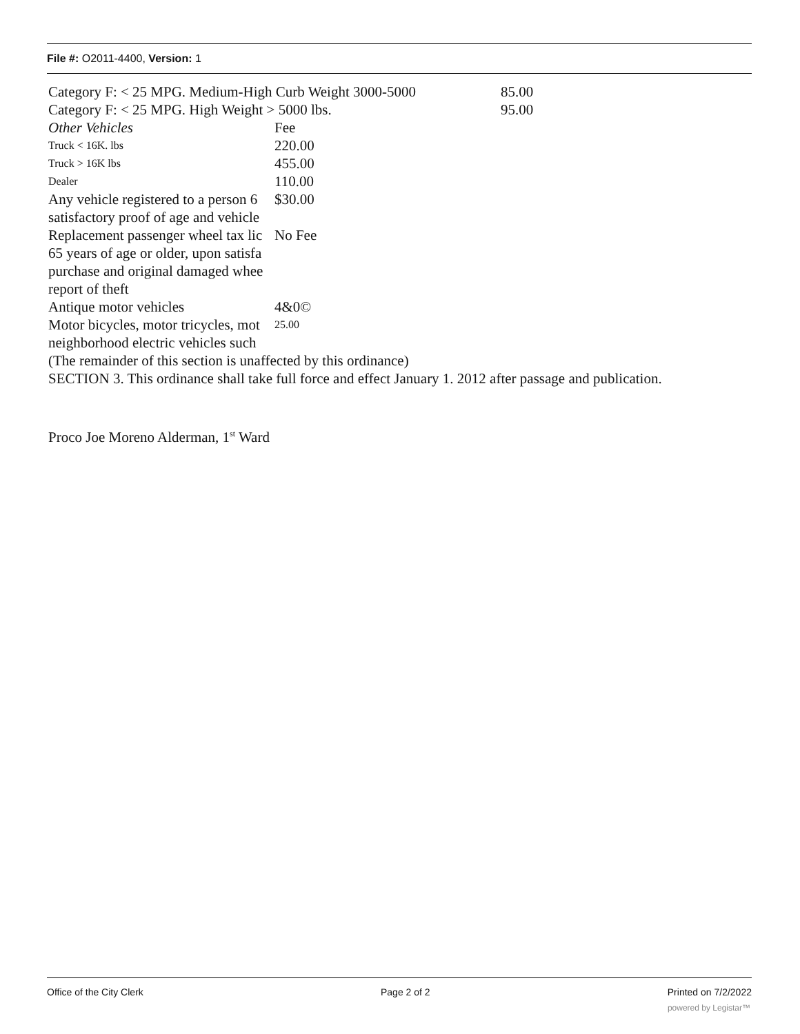File #: O2011-4400, Version: 1
| Category F: < 25 MPG. Medium-High Curb Weight 3000-5000 | | 85.00 |
| Category F: < 25 MPG. High Weight > 5000 lbs. | | 95.00 |
| Other Vehicles | Fee | |
| Truck < 16K. lbs | 220.00 | |
| Truck > 16K lbs | 455.00 | |
| Dealer | 110.00 | |
| Any vehicle registered to a person 6 satisfactory proof of age and vehicle | $30.00 | |
| Replacement passenger wheel tax lic 65 years of age or older, upon satisfa purchase and original damaged whee report of theft | No Fee | |
| Antique motor vehicles | 4&0© | |
| Motor bicycles, motor tricycles, mot neighborhood electric vehicles such | 25.00 | |
(The remainder of this section is unaffected by this ordinance)
SECTION 3. This ordinance shall take full force and effect January 1. 2012 after passage and publication.
Proco Joe Moreno Alderman, 1<sup>st</sup> Ward
Office of the City Clerk Page 2 of 2 Printed on 7/2/2022
powered by Legistar™